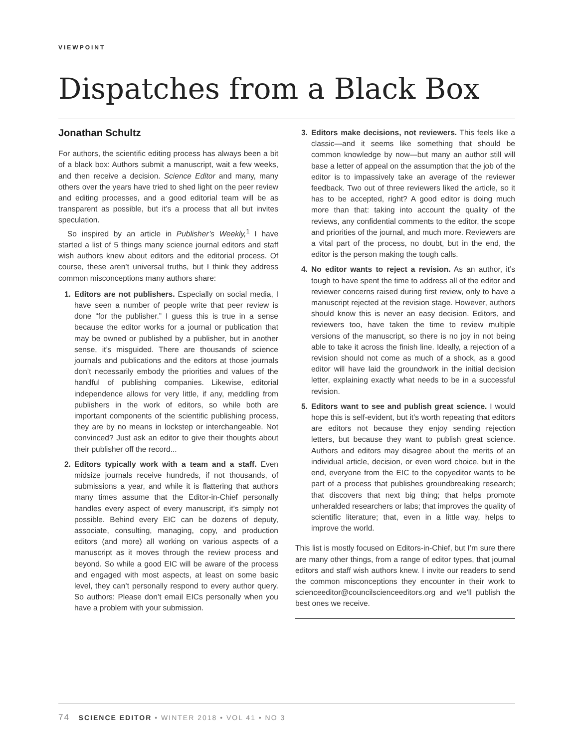VIEWPOINT
Dispatches from a Black Box
Jonathan Schultz
For authors, the scientific editing process has always been a bit of a black box: Authors submit a manuscript, wait a few weeks, and then receive a decision. Science Editor and many, many others over the years have tried to shed light on the peer review and editing processes, and a good editorial team will be as transparent as possible, but it’s a process that all but invites speculation.
So inspired by an article in Publisher’s Weekly,<sup>1</sup> I have started a list of 5 things many science journal editors and staff wish authors knew about editors and the editorial process. Of course, these aren’t universal truths, but I think they address common misconceptions many authors share:
1. Editors are not publishers. Especially on social media, I have seen a number of people write that peer review is done “for the publisher.” I guess this is true in a sense because the editor works for a journal or publication that may be owned or published by a publisher, but in another sense, it’s misguided. There are thousands of science journals and publications and the editors at those journals don’t necessarily embody the priorities and values of the handful of publishing companies. Likewise, editorial independence allows for very little, if any, meddling from publishers in the work of editors, so while both are important components of the scientific publishing process, they are by no means in lockstep or interchangeable. Not convinced? Just ask an editor to give their thoughts about their publisher off the record...
2. Editors typically work with a team and a staff. Even midsize journals receive hundreds, if not thousands, of submissions a year, and while it is flattering that authors many times assume that the Editor-in-Chief personally handles every aspect of every manuscript, it’s simply not possible. Behind every EIC can be dozens of deputy, associate, consulting, managing, copy, and production editors (and more) all working on various aspects of a manuscript as it moves through the review process and beyond. So while a good EIC will be aware of the process and engaged with most aspects, at least on some basic level, they can’t personally respond to every author query. So authors: Please don’t email EICs personally when you have a problem with your submission.
3. Editors make decisions, not reviewers. This feels like a classic—and it seems like something that should be common knowledge by now—but many an author still will base a letter of appeal on the assumption that the job of the editor is to impassively take an average of the reviewer feedback. Two out of three reviewers liked the article, so it has to be accepted, right? A good editor is doing much more than that: taking into account the quality of the reviews, any confidential comments to the editor, the scope and priorities of the journal, and much more. Reviewers are a vital part of the process, no doubt, but in the end, the editor is the person making the tough calls.
4. No editor wants to reject a revision. As an author, it’s tough to have spent the time to address all of the editor and reviewer concerns raised during first review, only to have a manuscript rejected at the revision stage. However, authors should know this is never an easy decision. Editors, and reviewers too, have taken the time to review multiple versions of the manuscript, so there is no joy in not being able to take it across the finish line. Ideally, a rejection of a revision should not come as much of a shock, as a good editor will have laid the groundwork in the initial decision letter, explaining exactly what needs to be in a successful revision.
5. Editors want to see and publish great science. I would hope this is self-evident, but it’s worth repeating that editors are editors not because they enjoy sending rejection letters, but because they want to publish great science. Authors and editors may disagree about the merits of an individual article, decision, or even word choice, but in the end, everyone from the EIC to the copyeditor wants to be part of a process that publishes groundbreaking research; that discovers that next big thing; that helps promote unheralded researchers or labs; that improves the quality of scientific literature; that, even in a little way, helps to improve the world.
This list is mostly focused on Editors-in-Chief, but I’m sure there are many other things, from a range of editor types, that journal editors and staff wish authors knew. I invite our readers to send the common misconceptions they encounter in their work to scienceeditor@councilscienceeditors.org and we’ll publish the best ones we receive.
74 SCIENCE EDITOR • WINTER 2018 • VOL 41 • NO 3